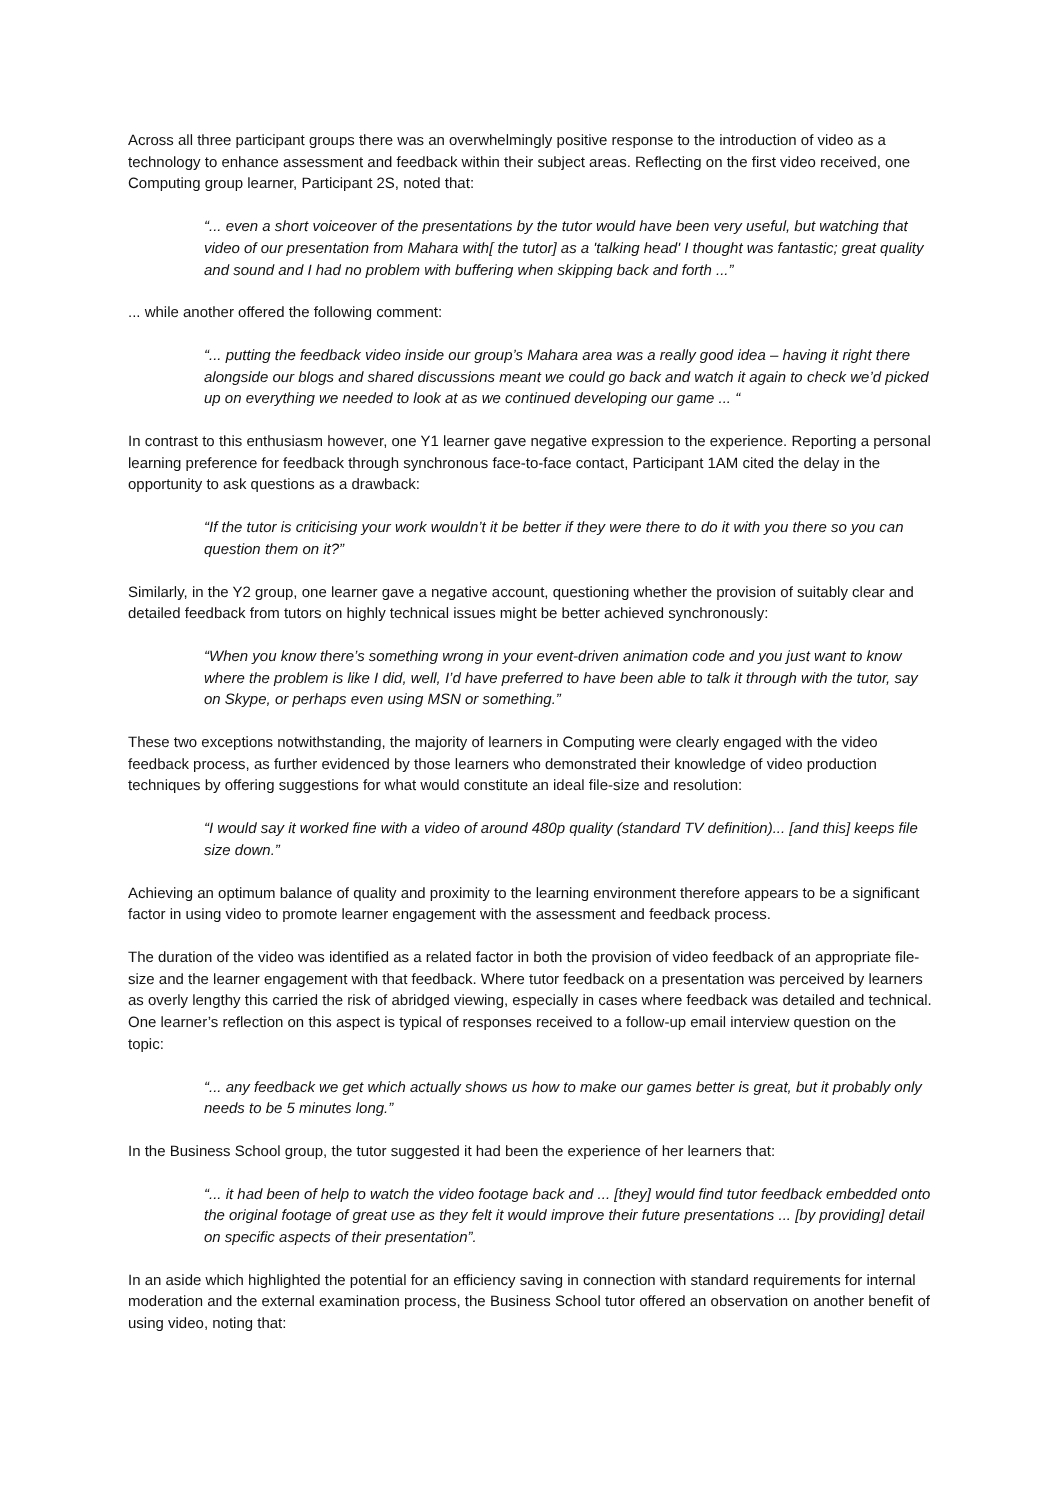Across all three participant groups there was an overwhelmingly positive response to the introduction of video as a technology to enhance assessment and feedback within their subject areas. Reflecting on the first video received, one Computing group learner, Participant 2S, noted that:
“... even a short voiceover of the presentations by the tutor would have been very useful, but watching that video of our presentation from Mahara with[ the tutor] as a 'talking head' I thought was fantastic; great quality and sound and I had no problem with buffering when skipping back and forth ...”
... while another offered the following comment:
“... putting the feedback video inside our group’s Mahara area was a really good idea – having it right there alongside our blogs and shared discussions meant we could go back and watch it again to check we’d picked up on everything we needed to look at as we continued developing our game ... “
In contrast to this enthusiasm however, one Y1 learner gave negative expression to the experience. Reporting a personal learning preference for feedback through synchronous face-to-face contact, Participant 1AM cited the delay in the opportunity to ask questions as a drawback:
“If the tutor is criticising your work wouldn’t it be better if they were there to do it with you there so you can question them on it?”
Similarly, in the Y2 group, one learner gave a negative account, questioning whether the provision of suitably clear and detailed feedback from tutors on highly technical issues might be better achieved synchronously:
“When you know there’s something wrong in your event-driven animation code and you just want to know where the problem is like I did, well, I’d have preferred to have been able to talk it through with the tutor, say on Skype, or perhaps even using MSN or something.”
These two exceptions notwithstanding, the majority of learners in Computing were clearly engaged with the video feedback process, as further evidenced by those learners who demonstrated their knowledge of video production techniques by offering suggestions for what would constitute an ideal file-size and resolution:
“I would say it worked fine with a video of around 480p quality (standard TV definition)... [and this] keeps file size down.”
Achieving an optimum balance of quality and proximity to the learning environment therefore appears to be a significant factor in using video to promote learner engagement with the assessment and feedback process.
The duration of the video was identified as a related factor in both the provision of video feedback of an appropriate file-size and the learner engagement with that feedback. Where tutor feedback on a presentation was perceived by learners as overly lengthy this carried the risk of abridged viewing, especially in cases where feedback was detailed and technical. One learner’s reflection on this aspect is typical of responses received to a follow-up email interview question on the topic:
“... any feedback we get which actually shows us how to make our games better is great, but it probably only needs to be 5 minutes long.”
In the Business School group, the tutor suggested it had been the experience of her learners that:
“... it had been of help to watch the video footage back and ... [they] would find tutor feedback embedded onto the original footage of great use as they felt it would improve their future presentations ... [by providing] detail on specific aspects of their presentation”.
In an aside which highlighted the potential for an efficiency saving in connection with standard requirements for internal moderation and the external examination process, the Business School tutor offered an observation on another benefit of using video, noting that: